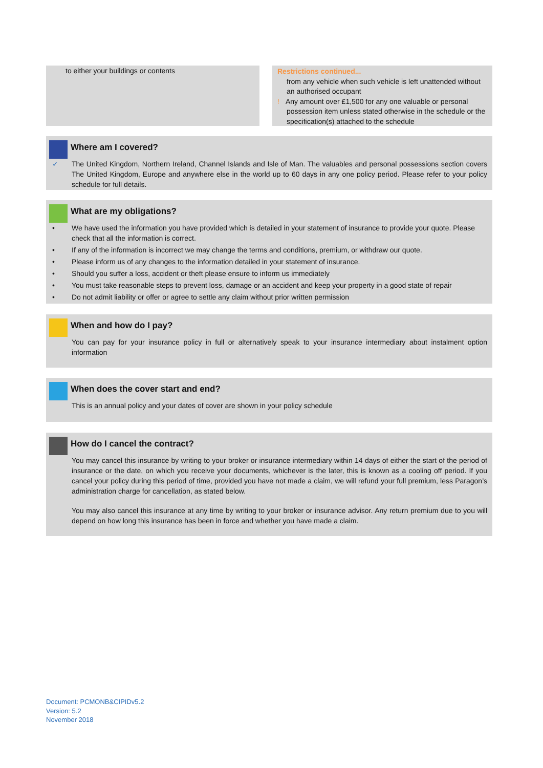to either your buildings or contents
Restrictions continued...
from any vehicle when such vehicle is left unattended without an authorised occupant
! Any amount over £1,500 for any one valuable or personal possession item unless stated otherwise in the schedule or the specification(s) attached to the schedule
Where am I covered?
✓ The United Kingdom, Northern Ireland, Channel Islands and Isle of Man. The valuables and personal possessions section covers The United Kingdom, Europe and anywhere else in the world up to 60 days in any one policy period. Please refer to your policy schedule for full details.
What are my obligations?
• We have used the information you have provided which is detailed in your statement of insurance to provide your quote. Please check that all the information is correct.
• If any of the information is incorrect we may change the terms and conditions, premium, or withdraw our quote.
• Please inform us of any changes to the information detailed in your statement of insurance.
• Should you suffer a loss, accident or theft please ensure to inform us immediately
• You must take reasonable steps to prevent loss, damage or an accident and keep your property in a good state of repair
• Do not admit liability or offer or agree to settle any claim without prior written permission
When and how do I pay?
You can pay for your insurance policy in full or alternatively speak to your insurance intermediary about instalment option information
When does the cover start and end?
This is an annual policy and your dates of cover are shown in your policy schedule
How do I cancel the contract?
You may cancel this insurance by writing to your broker or insurance intermediary within 14 days of either the start of the period of insurance or the date, on which you receive your documents, whichever is the later, this is known as a cooling off period. If you cancel your policy during this period of time, provided you have not made a claim, we will refund your full premium, less Paragon’s administration charge for cancellation, as stated below.
You may also cancel this insurance at any time by writing to your broker or insurance advisor. Any return premium due to you will depend on how long this insurance has been in force and whether you have made a claim.
Document: PCMONB&CIPIDv5.2
Version: 5.2
November 2018